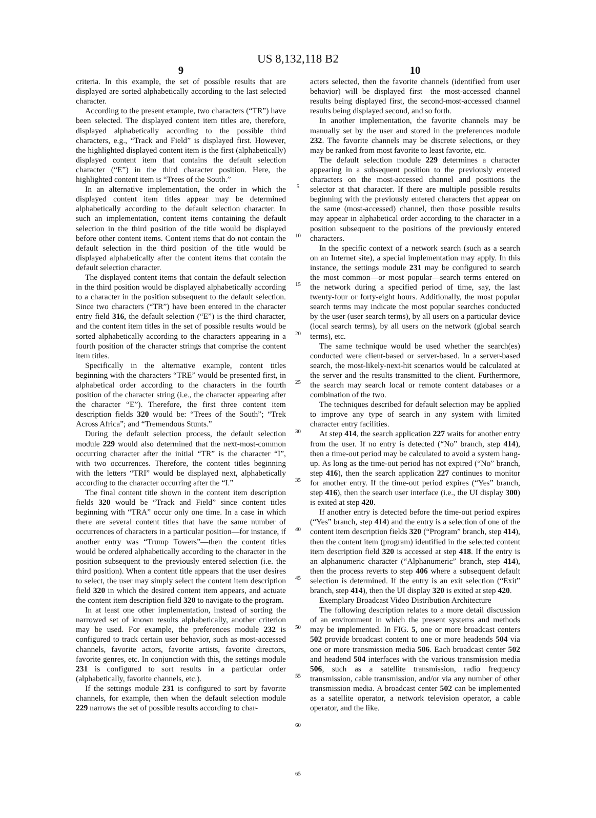US 8,132,118 B2
9
criteria. In this example, the set of possible results that are displayed are sorted alphabetically according to the last selected character.
According to the present example, two characters (“TR”) have been selected. The displayed content item titles are, therefore, displayed alphabetically according to the possible third characters, e.g., “Track and Field” is displayed first. However, the highlighted displayed content item is the first (alphabetically) displayed content item that contains the default selection character (“E”) in the third character position. Here, the highlighted content item is “Trees of the South.”
In an alternative implementation, the order in which the displayed content item titles appear may be determined alphabetically according to the default selection character. In such an implementation, content items containing the default selection in the third position of the title would be displayed before other content items. Content items that do not contain the default selection in the third position of the title would be displayed alphabetically after the content items that contain the default selection character.
The displayed content items that contain the default selection in the third position would be displayed alphabetically according to a character in the position subsequent to the default selection. Since two characters (“TR”) have been entered in the character entry field 316, the default selection (“E”) is the third character, and the content item titles in the set of possible results would be sorted alphabetically according to the characters appearing in a fourth position of the character strings that comprise the content item titles.
Specifically in the alternative example, content titles beginning with the characters “TRE” would be presented first, in alphabetical order according to the characters in the fourth position of the character string (i.e., the character appearing after the character “E”). Therefore, the first three content item description fields 320 would be: “Trees of the South”; “Trek Across Africa”; and “Tremendous Stunts.”
During the default selection process, the default selection module 229 would also determined that the next-most-common occurring character after the initial “TR” is the character “I”, with two occurrences. Therefore, the content titles beginning with the letters “TRI” would be displayed next, alphabetically according to the character occurring after the “I.”
The final content title shown in the content item description fields 320 would be “Track and Field” since content titles beginning with “TRA” occur only one time. In a case in which there are several content titles that have the same number of occurrences of characters in a particular position—for instance, if another entry was “Trump Towers”—then the content titles would be ordered alphabetically according to the character in the position subsequent to the previously entered selection (i.e. the third position). When a content title appears that the user desires to select, the user may simply select the content item description field 320 in which the desired content item appears, and actuate the content item description field 320 to navigate to the program.
In at least one other implementation, instead of sorting the narrowed set of known results alphabetically, another criterion may be used. For example, the preferences module 232 is configured to track certain user behavior, such as most-accessed channels, favorite actors, favorite artists, favorite directors, favorite genres, etc. In conjunction with this, the settings module 231 is configured to sort results in a particular order (alphabetically, favorite channels, etc.).
If the settings module 231 is configured to sort by favorite channels, for example, then when the default selection module 229 narrows the set of possible results according to char-
5
10
15
20
25
30
35
40
45
50
55
60
65
10
acters selected, then the favorite channels (identified from user behavior) will be displayed first—the most-accessed channel results being displayed first, the second-most-accessed channel results being displayed second, and so forth.
In another implementation, the favorite channels may be manually set by the user and stored in the preferences module 232. The favorite channels may be discrete selections, or they may be ranked from most favorite to least favorite, etc.
The default selection module 229 determines a character appearing in a subsequent position to the previously entered characters on the most-accessed channel and positions the selector at that character. If there are multiple possible results beginning with the previously entered characters that appear on the same (most-accessed) channel, then those possible results may appear in alphabetical order according to the character in a position subsequent to the positions of the previously entered characters.
In the specific context of a network search (such as a search on an Internet site), a special implementation may apply. In this instance, the settings module 231 may be configured to search the most common—or most popular—search terms entered on the network during a specified period of time, say, the last twenty-four or forty-eight hours. Additionally, the most popular search terms may indicate the most popular searches conducted by the user (user search terms), by all users on a particular device (local search terms), by all users on the network (global search terms), etc.
The same technique would be used whether the search(es) conducted were client-based or server-based. In a server-based search, the most-likely-next-hit scenarios would be calculated at the server and the results transmitted to the client. Furthermore, the search may search local or remote content databases or a combination of the two.
The techniques described for default selection may be applied to improve any type of search in any system with limited character entry facilities.
At step 414, the search application 227 waits for another entry from the user. If no entry is detected (“No” branch, step 414), then a time-out period may be calculated to avoid a system hang-up. As long as the time-out period has not expired (“No” branch, step 416), then the search application 227 continues to monitor for another entry. If the time-out period expires (“Yes” branch, step 416), then the search user interface (i.e., the UI display 300) is exited at step 420.
If another entry is detected before the time-out period expires (“Yes” branch, step 414) and the entry is a selection of one of the content item description fields 320 (“Program” branch, step 414), then the content item (program) identified in the selected content item description field 320 is accessed at step 418. If the entry is an alphanumeric character (“Alphanumeric” branch, step 414), then the process reverts to step 406 where a subsequent default selection is determined. If the entry is an exit selection (“Exit” branch, step 414), then the UI display 320 is exited at step 420.
Exemplary Broadcast Video Distribution Architecture
The following description relates to a more detail discussion of an environment in which the present systems and methods may be implemented. In FIG. 5, one or more broadcast centers 502 provide broadcast content to one or more headends 504 via one or more transmission media 506. Each broadcast center 502 and headend 504 interfaces with the various transmission media 506, such as a satellite transmission, radio frequency transmission, cable transmission, and/or via any number of other transmission media. A broadcast center 502 can be implemented as a satellite operator, a network television operator, a cable operator, and the like.